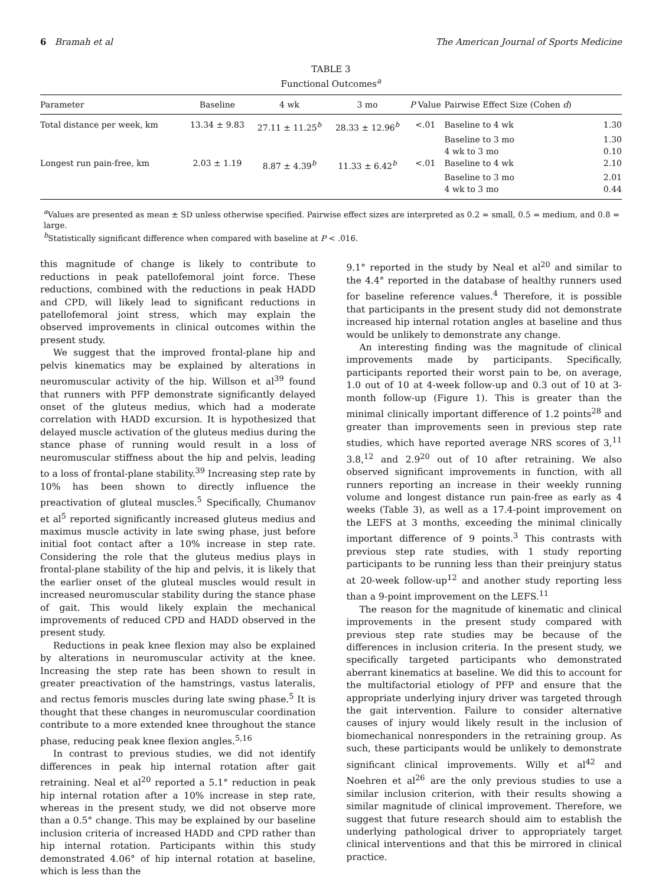6 Bramah et al The American Journal of Sports Medicine
TABLE 3
Functional Outcomes<sup>a</sup>
| Parameter | Baseline | 4 wk | 3 mo | P Value | Pairwise Effect Size (Cohen d ) | |
| --- | --- | --- | --- | --- | --- | --- |
| Total distance per week, km | 13.34 ± 9.83 | 27.11 ± 11.25<sup>b</sup> | 28.33 ± 12.96<sup>b</sup> | <.01 | Baseline to 4 wk | 1.30 |
| | | | | | Baseline to 3 mo | 1.30 |
| | | | | | 4 wk to 3 mo | 0.10 |
| Longest run pain-free, km | 2.03 ± 1.19 | 8.87 ± 4.39<sup>b</sup> | 11.33 ± 6.42<sup>b</sup> | <.01 | Baseline to 4 wk | 2.10 |
| | | | | | Baseline to 3 mo | 2.01 |
| | | | | | 4 wk to 3 mo | 0.44 |
<sup>a</sup> Values are presented as mean ± SD unless otherwise specified. Pairwise effect sizes are interpreted as 0.2 = small, 0.5 = medium, and 0.8 = large.
<sup>b</sup> Statistically significant difference when compared with baseline at P < .016.
this magnitude of change is likely to contribute to reductions in peak patellofemoral joint force. These reductions, combined with the reductions in peak HADD and CPD, will likely lead to significant reductions in patellofemoral joint stress, which may explain the observed improvements in clinical outcomes within the present study.
We suggest that the improved frontal-plane hip and pelvis kinematics may be explained by alterations in neuromuscular activity of the hip. Willson et al<sup>39</sup> found that runners with PFP demonstrate significantly delayed onset of the gluteus medius, which had a moderate correlation with HADD excursion. It is hypothesized that delayed muscle activation of the gluteus medius during the stance phase of running would result in a loss of neuromuscular stiffness about the hip and pelvis, leading to a loss of frontal-plane stability.<sup>39</sup> Increasing step rate by 10% has been shown to directly influence the preactivation of gluteal muscles.<sup>5</sup> Specifically, Chumanov et al<sup>5</sup> reported significantly increased gluteus medius and maximus muscle activity in late swing phase, just before initial foot contact after a 10% increase in step rate. Considering the role that the gluteus medius plays in frontal-plane stability of the hip and pelvis, it is likely that the earlier onset of the gluteal muscles would result in increased neuromuscular stability during the stance phase of gait. This would likely explain the mechanical improvements of reduced CPD and HADD observed in the present study.
Reductions in peak knee flexion may also be explained by alterations in neuromuscular activity at the knee. Increasing the step rate has been shown to result in greater preactivation of the hamstrings, vastus lateralis, and rectus femoris muscles during late swing phase.<sup>5</sup> It is thought that these changes in neuromuscular coordination contribute to a more extended knee throughout the stance phase, reducing peak knee flexion angles.<sup>5,16</sup>
In contrast to previous studies, we did not identify differences in peak hip internal rotation after gait retraining. Neal et al<sup>20</sup> reported a 5.1° reduction in peak hip internal rotation after a 10% increase in step rate, whereas in the present study, we did not observe more than a 0.5° change. This may be explained by our baseline inclusion criteria of increased HADD and CPD rather than hip internal rotation. Participants within this study demonstrated 4.06° of hip internal rotation at baseline, which is less than the
9.1° reported in the study by Neal et al<sup>20</sup> and similar to the 4.4° reported in the database of healthy runners used for baseline reference values.<sup>4</sup> Therefore, it is possible that participants in the present study did not demonstrate increased hip internal rotation angles at baseline and thus would be unlikely to demonstrate any change.
An interesting finding was the magnitude of clinical improvements made by participants. Specifically, participants reported their worst pain to be, on average, 1.0 out of 10 at 4-week follow-up and 0.3 out of 10 at 3-month follow-up (Figure 1). This is greater than the minimal clinically important difference of 1.2 points<sup>28</sup> and greater than improvements seen in previous step rate studies, which have reported average NRS scores of 3,<sup>11</sup> 3.8,<sup>12</sup> and 2.9<sup>20</sup> out of 10 after retraining. We also observed significant improvements in function, with all runners reporting an increase in their weekly running volume and longest distance run pain-free as early as 4 weeks (Table 3), as well as a 17.4-point improvement on the LEFS at 3 months, exceeding the minimal clinically important difference of 9 points.<sup>3</sup> This contrasts with previous step rate studies, with 1 study reporting participants to be running less than their preinjury status at 20-week follow-up<sup>12</sup> and another study reporting less than a 9-point improvement on the LEFS.<sup>11</sup>
The reason for the magnitude of kinematic and clinical improvements in the present study compared with previous step rate studies may be because of the differences in inclusion criteria. In the present study, we specifically targeted participants who demonstrated aberrant kinematics at baseline. We did this to account for the multifactorial etiology of PFP and ensure that the appropriate underlying injury driver was targeted through the gait intervention. Failure to consider alternative causes of injury would likely result in the inclusion of biomechanical nonresponders in the retraining group. As such, these participants would be unlikely to demonstrate significant clinical improvements. Willy et al<sup>42</sup> and Noehren et al<sup>26</sup> are the only previous studies to use a similar inclusion criterion, with their results showing a similar magnitude of clinical improvement. Therefore, we suggest that future research should aim to establish the underlying pathological driver to appropriately target clinical interventions and that this be mirrored in clinical practice.